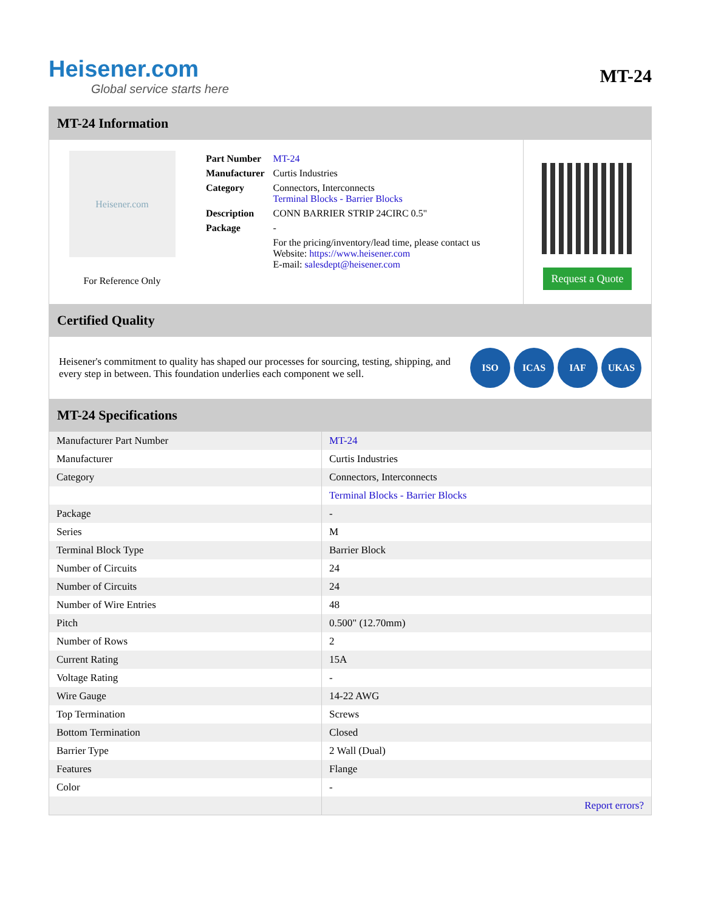Heisener.com
Global service starts here
MT-24
MT-24 Information
Heisener.com
For Reference Only
| Part Number | MT-24 |
| Manufacturer | Curtis Industries |
| Category | Connectors, Interconnects Terminal Blocks - Barrier Blocks |
| Description | CONN BARRIER STRIP 24CIRC 0.5" |
| Package | - |
| | For the pricing/inventory/lead time, please contact us Website: https://www.heisener.com E-mail: salesdept@heisener.com |
Request a Quote
Certified Quality
Heisener's commitment to quality has shaped our processes for sourcing, testing, shipping, and every step in between. This foundation underlies each component we sell.
ISO ICAS IAF UKAS
MT-24 Specifications
| Manufacturer Part Number | MT-24 |
| Manufacturer | Curtis Industries |
| Category | Connectors, Interconnects |
| | Terminal Blocks - Barrier Blocks |
| Package | - |
| Series | M |
| Terminal Block Type | Barrier Block |
| Number of Circuits | 24 |
| Number of Circuits | 24 |
| Number of Wire Entries | 48 |
| Pitch | 0.500" (12.70mm) |
| Number of Rows | 2 |
| Current Rating | 15A |
| Voltage Rating | - |
| Wire Gauge | 14-22 AWG |
| Top Termination | Screws |
| Bottom Termination | Closed |
| Barrier Type | 2 Wall (Dual) |
| Features | Flange |
| Color | - |
| | Report errors? |